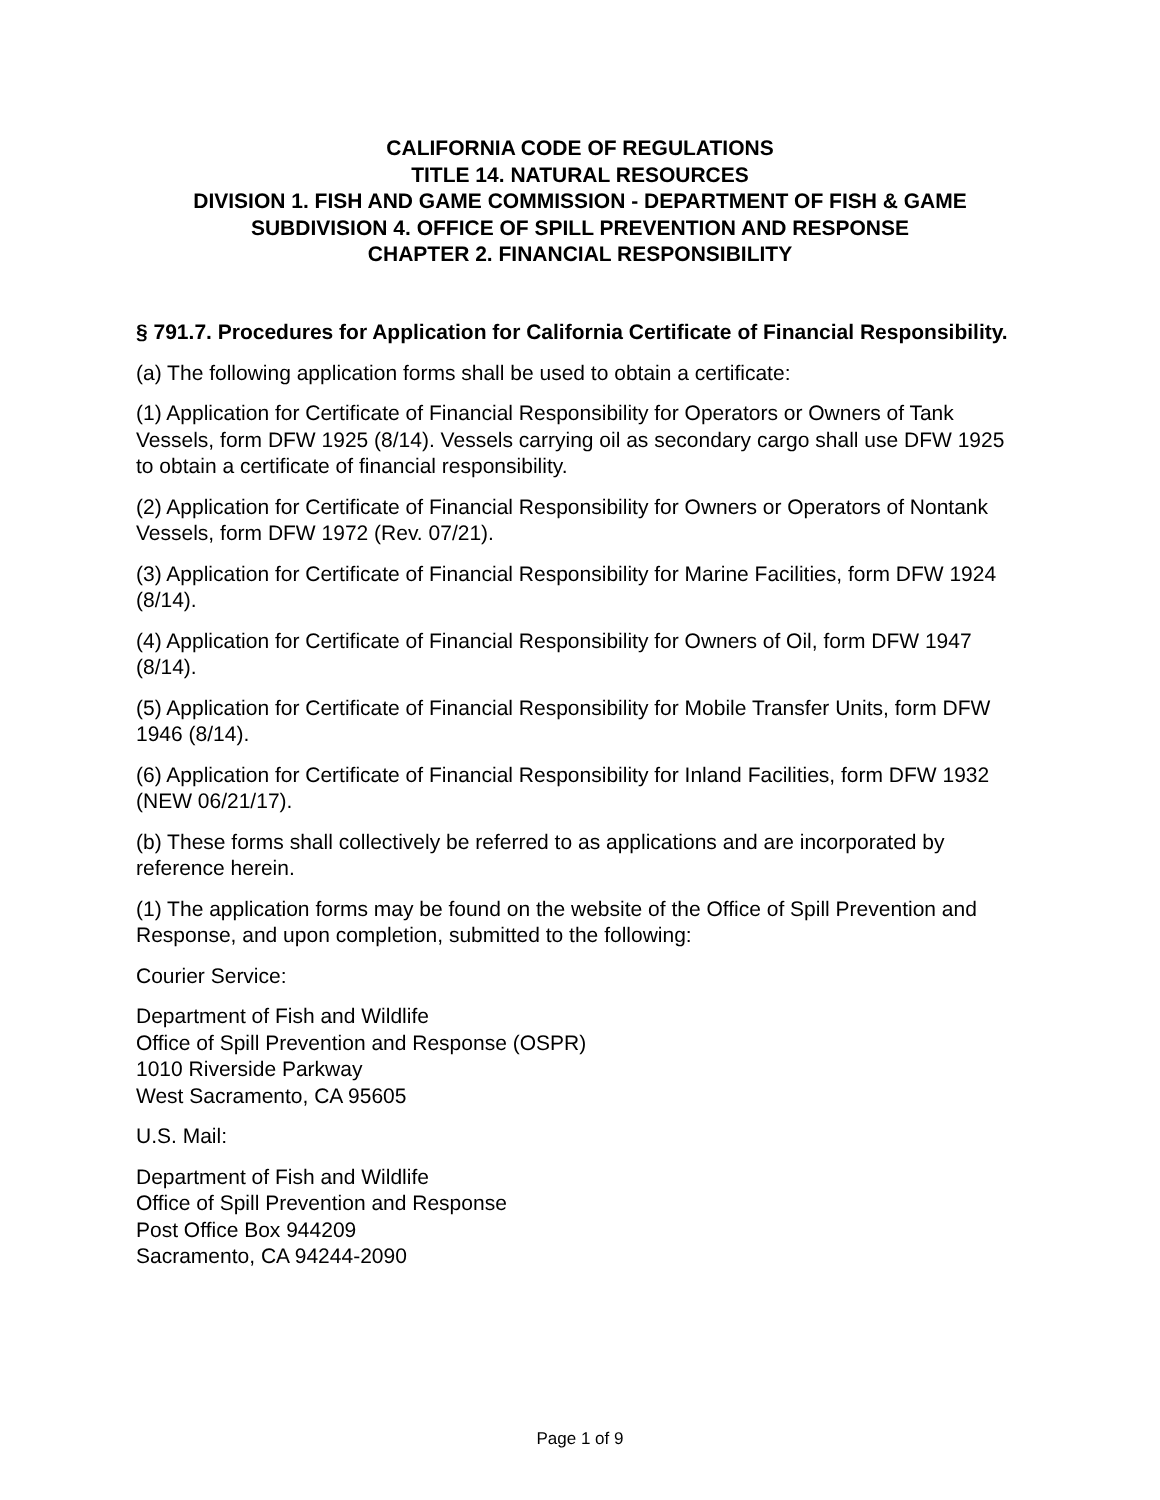CALIFORNIA CODE OF REGULATIONS
TITLE 14. NATURAL RESOURCES
DIVISION 1. FISH AND GAME COMMISSION - DEPARTMENT OF FISH & GAME
SUBDIVISION 4. OFFICE OF SPILL PREVENTION AND RESPONSE
CHAPTER 2. FINANCIAL RESPONSIBILITY
§ 791.7. Procedures for Application for California Certificate of Financial Responsibility.
(a) The following application forms shall be used to obtain a certificate:
(1) Application for Certificate of Financial Responsibility for Operators or Owners of Tank Vessels, form DFW 1925 (8/14). Vessels carrying oil as secondary cargo shall use DFW 1925 to obtain a certificate of financial responsibility.
(2) Application for Certificate of Financial Responsibility for Owners or Operators of Nontank Vessels, form DFW 1972 (Rev. 07/21).
(3) Application for Certificate of Financial Responsibility for Marine Facilities, form DFW 1924 (8/14).
(4) Application for Certificate of Financial Responsibility for Owners of Oil, form DFW 1947 (8/14).
(5) Application for Certificate of Financial Responsibility for Mobile Transfer Units, form DFW 1946 (8/14).
(6) Application for Certificate of Financial Responsibility for Inland Facilities, form DFW 1932 (NEW 06/21/17).
(b) These forms shall collectively be referred to as applications and are incorporated by reference herein.
(1) The application forms may be found on the website of the Office of Spill Prevention and Response, and upon completion, submitted to the following:
Courier Service:
Department of Fish and Wildlife
Office of Spill Prevention and Response (OSPR)
1010 Riverside Parkway
West Sacramento, CA 95605
U.S. Mail:
Department of Fish and Wildlife
Office of Spill Prevention and Response
Post Office Box 944209
Sacramento, CA 94244-2090
Page 1 of 9